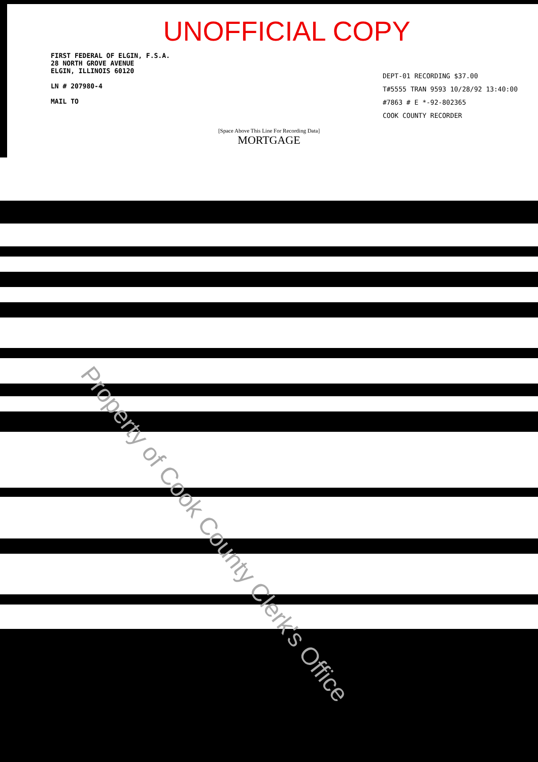UNOFFICIAL COPY
FIRST FEDERAL OF ELGIN, F.S.A.
28 NORTH GROVE AVENUE
ELGIN, ILLINOIS 60120
LN # 207980-4
MAIL TO
DEPT-01 RECORDING $37.00
T#5555 TRAN 9593 10/28/92 13:40:00
#7863 # E *-92-802365
COOK COUNTY RECORDER
[Space Above This Line For Recording Data]
MORTGAGE
Property of Cook County Clerk's Office